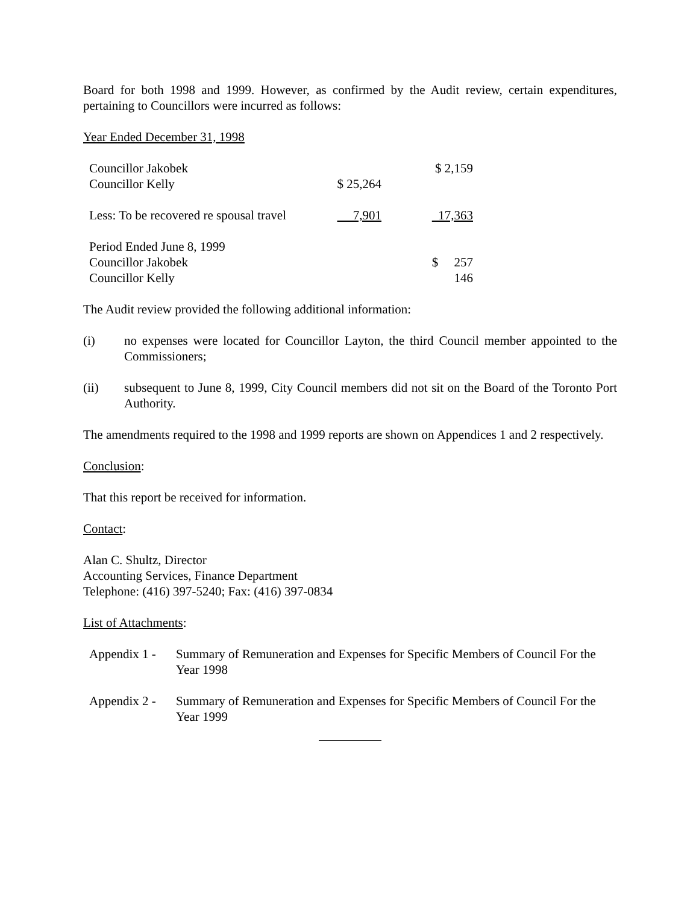Board for both 1998 and 1999. However, as confirmed by the Audit review, certain expenditures, pertaining to Councillors were incurred as follows:
Year Ended December 31, 1998
| Councillor Jakobek | | $ 2,159 |
| Councillor Kelly | $ 25,264 | |
| Less: To be recovered re spousal travel | 7,901 | 17,363 |
| Period Ended June 8, 1999 | | |
| Councillor Jakobek | | $ 257 |
| Councillor Kelly | | 146 |
The Audit review provided the following additional information:
(i) no expenses were located for Councillor Layton, the third Council member appointed to the Commissioners;
(ii) subsequent to June 8, 1999, City Council members did not sit on the Board of the Toronto Port Authority.
The amendments required to the 1998 and 1999 reports are shown on Appendices 1 and 2 respectively.
Conclusion:
That this report be received for information.
Contact:
Alan C. Shultz, Director
Accounting Services, Finance Department
Telephone: (416) 397-5240; Fax: (416) 397-0834
List of Attachments:
Appendix 1 - Summary of Remuneration and Expenses for Specific Members of Council For the Year 1998
Appendix 2 - Summary of Remuneration and Expenses for Specific Members of Council For the Year 1999